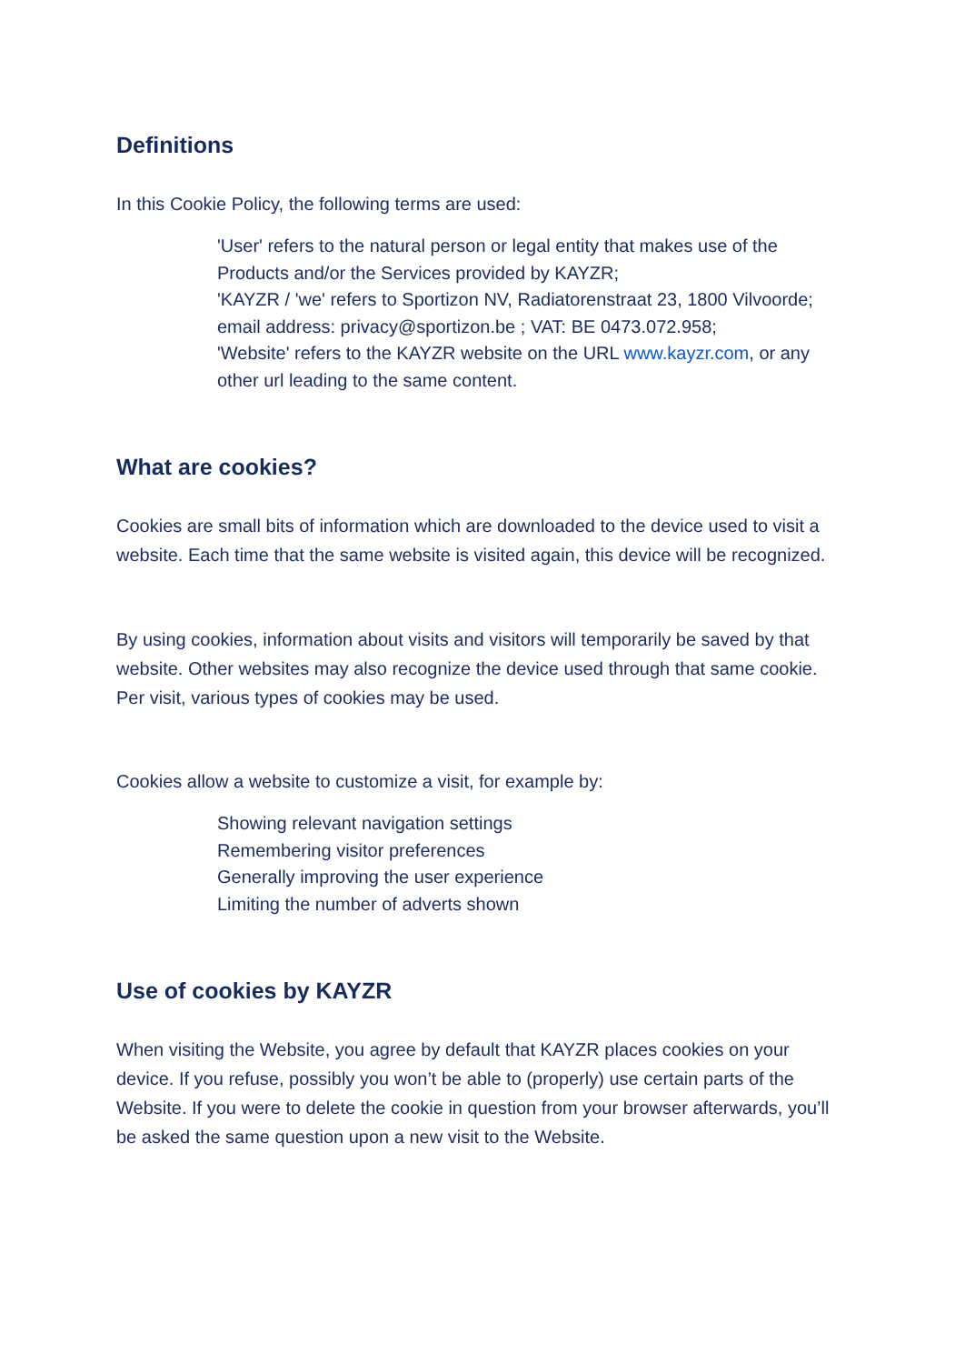Definitions
In this Cookie Policy, the following terms are used:
'User' refers to the natural person or legal entity that makes use of the Products and/or the Services provided by KAYZR;
'KAYZR / 'we' refers to Sportizon NV, Radiatorenstraat 23, 1800 Vilvoorde; email address: privacy@sportizon.be ; VAT: BE 0473.072.958;
'Website' refers to the KAYZR website on the URL www.kayzr.com, or any other url leading to the same content.
What are cookies?
Cookies are small bits of information which are downloaded to the device used to visit a website. Each time that the same website is visited again, this device will be recognized.
By using cookies, information about visits and visitors will temporarily be saved by that website. Other websites may also recognize the device used through that same cookie. Per visit, various types of cookies may be used.
Cookies allow a website to customize a visit, for example by:
Showing relevant navigation settings
Remembering visitor preferences
Generally improving the user experience
Limiting the number of adverts shown
Use of cookies by KAYZR
When visiting the Website, you agree by default that KAYZR places cookies on your device. If you refuse, possibly you won’t be able to (properly) use certain parts of the Website. If you were to delete the cookie in question from your browser afterwards, you’ll be asked the same question upon a new visit to the Website.